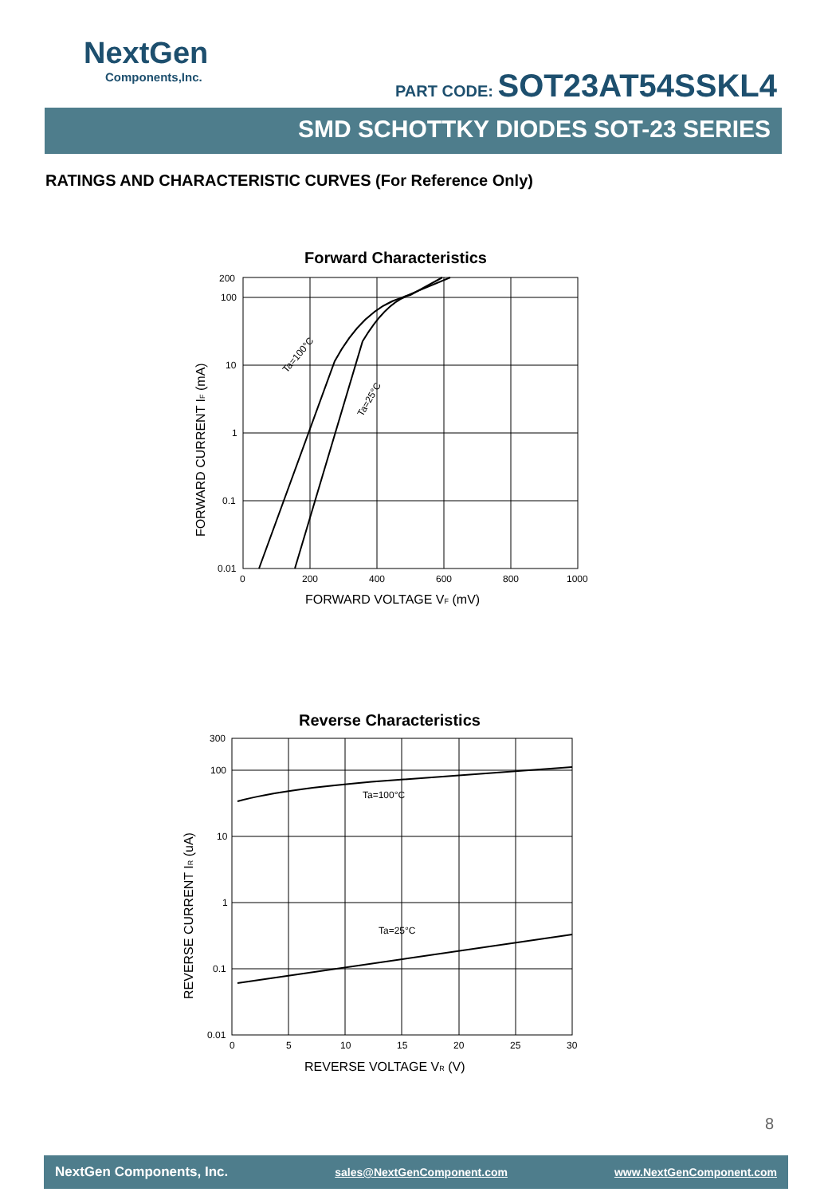NextGen
Components,Inc.
PART CODE: SOT23AT54SSKL4
SMD SCHOTTKY DIODES SOT-23 SERIES
RATINGS AND CHARACTERISTIC CURVES (For Reference Only)
Forward Characteristics
Ta=100°C
Ta=25°C
200
100
10
1
0.1
0.01
0
200
400
600
800
1000
FORWARD VOLTAGE VF (mV)
FORWARD CURRENT IF (mA)
Reverse Characteristics
Ta=100°C
Ta=25°C
300
100
10
1
0.1
0.01
0
5
10
15
20
25
30
REVERSE VOLTAGE VR (V)
REVERSE CURRENT IR (uA)
8
NextGen Components, Inc. sales@NextGenComponent.com www.NextGenComponent.com